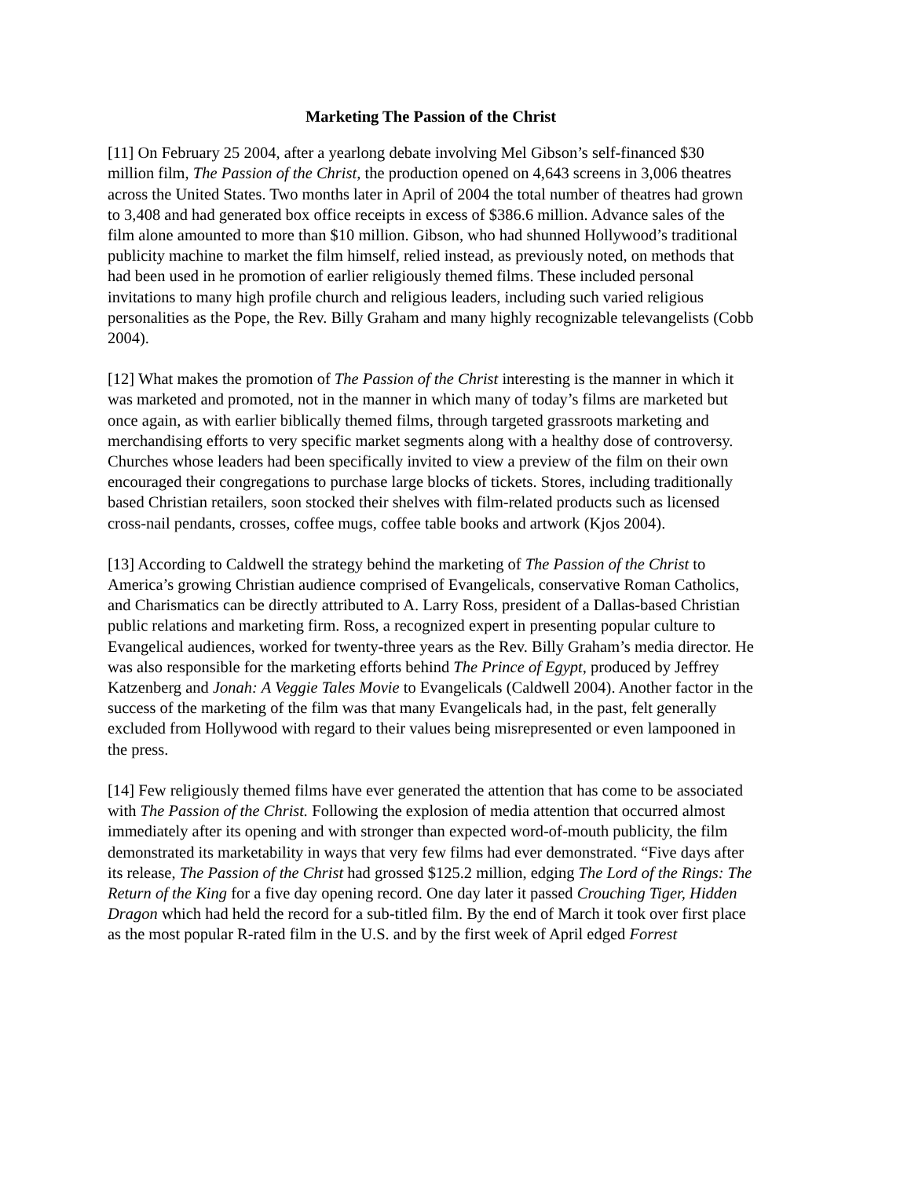Marketing The Passion of the Christ
[11] On February 25 2004, after a yearlong debate involving Mel Gibson’s self-financed $30 million film, The Passion of the Christ, the production opened on 4,643 screens in 3,006 theatres across the United States. Two months later in April of 2004 the total number of theatres had grown to 3,408 and had generated box office receipts in excess of $386.6 million. Advance sales of the film alone amounted to more than $10 million. Gibson, who had shunned Hollywood’s traditional publicity machine to market the film himself, relied instead, as previously noted, on methods that had been used in he promotion of earlier religiously themed films. These included personal invitations to many high profile church and religious leaders, including such varied religious personalities as the Pope, the Rev. Billy Graham and many highly recognizable televangelists (Cobb 2004).
[12] What makes the promotion of The Passion of the Christ interesting is the manner in which it was marketed and promoted, not in the manner in which many of today’s films are marketed but once again, as with earlier biblically themed films, through targeted grassroots marketing and merchandising efforts to very specific market segments along with a healthy dose of controversy. Churches whose leaders had been specifically invited to view a preview of the film on their own encouraged their congregations to purchase large blocks of tickets. Stores, including traditionally based Christian retailers, soon stocked their shelves with film-related products such as licensed cross-nail pendants, crosses, coffee mugs, coffee table books and artwork (Kjos 2004).
[13] According to Caldwell the strategy behind the marketing of The Passion of the Christ to America’s growing Christian audience comprised of Evangelicals, conservative Roman Catholics, and Charismatics can be directly attributed to A. Larry Ross, president of a Dallas-based Christian public relations and marketing firm. Ross, a recognized expert in presenting popular culture to Evangelical audiences, worked for twenty-three years as the Rev. Billy Graham’s media director. He was also responsible for the marketing efforts behind The Prince of Egypt, produced by Jeffrey Katzenberg and Jonah: A Veggie Tales Movie to Evangelicals (Caldwell 2004). Another factor in the success of the marketing of the film was that many Evangelicals had, in the past, felt generally excluded from Hollywood with regard to their values being misrepresented or even lampooned in the press.
[14] Few religiously themed films have ever generated the attention that has come to be associated with The Passion of the Christ. Following the explosion of media attention that occurred almost immediately after its opening and with stronger than expected word-of-mouth publicity, the film demonstrated its marketability in ways that very few films had ever demonstrated. “Five days after its release, The Passion of the Christ had grossed $125.2 million, edging The Lord of the Rings: The Return of the King for a five day opening record. One day later it passed Crouching Tiger, Hidden Dragon which had held the record for a sub-titled film. By the end of March it took over first place as the most popular R-rated film in the U.S. and by the first week of April edged Forrest